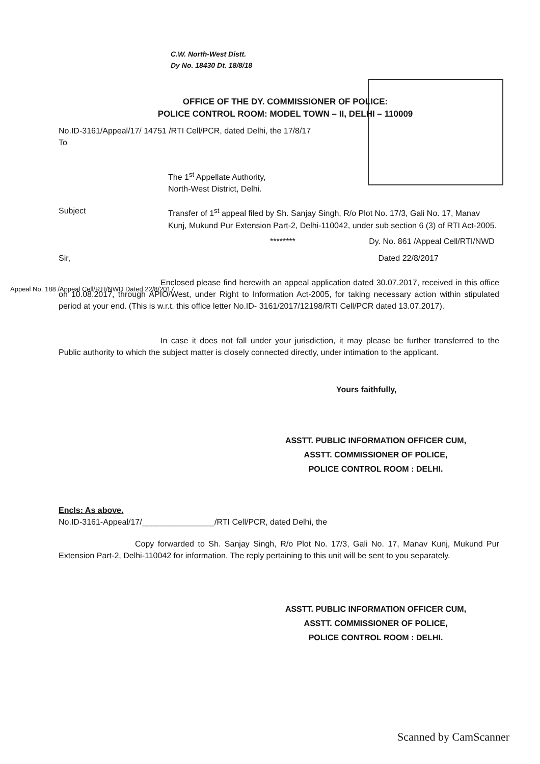C.W. North-West Distt.
Dy No. 18430 Dt. 18/8/18
OFFICE OF THE DY. COMMISSIONER OF POLICE:
POLICE CONTROL ROOM: MODEL TOWN – II, DELHI – 110009
No.ID-3161/Appeal/17/ 14751 /RTI Cell/PCR, dated Delhi, the 17/8/17
To
The 1<sup>st</sup> Appellate Authority,
North-West District, Delhi.
Subject Transfer of 1<sup>st</sup> appeal filed by Sh. Sanjay Singh, R/o Plot No. 17/3, Gali No. 17, Manav Kunj, Mukund Pur Extension Part-2, Delhi-110042, under sub section 6 (3) of RTI Act-2005.
******** Dy. No. 861 /Appeal Cell/RTI/NWD
Sir, Dated 22/8/2017
Enclosed please find herewith an appeal application dated 30.07.2017, received in this office on 10.08.2017, through APIO/West, under Right to Information Act-2005, for taking necessary action within stipulated period at your end. (This is w.r.t. this office letter No.ID- 3161/2017/12198/RTI Cell/PCR dated 13.07.2017).
In case it does not fall under your jurisdiction, it may please be further transferred to the Public authority to which the subject matter is closely connected directly, under intimation to the applicant.
Yours faithfully,
ASSTT. PUBLIC INFORMATION OFFICER CUM,
ASSTT. COMMISSIONER OF POLICE,
POLICE CONTROL ROOM : DELHI.
Encls: As above.
No.ID-3161-Appeal/17/________________/RTI Cell/PCR, dated Delhi, the
Copy forwarded to Sh. Sanjay Singh, R/o Plot No. 17/3, Gali No. 17, Manav Kunj, Mukund Pur Extension Part-2, Delhi-110042 for information. The reply pertaining to this unit will be sent to you separately.
ASSTT. PUBLIC INFORMATION OFFICER CUM,
ASSTT. COMMISSIONER OF POLICE,
POLICE CONTROL ROOM : DELHI.
Appeal No. 188 /Appeal Cell/RTI/NWD Dated 22/8/2017
Scanned by CamScanner